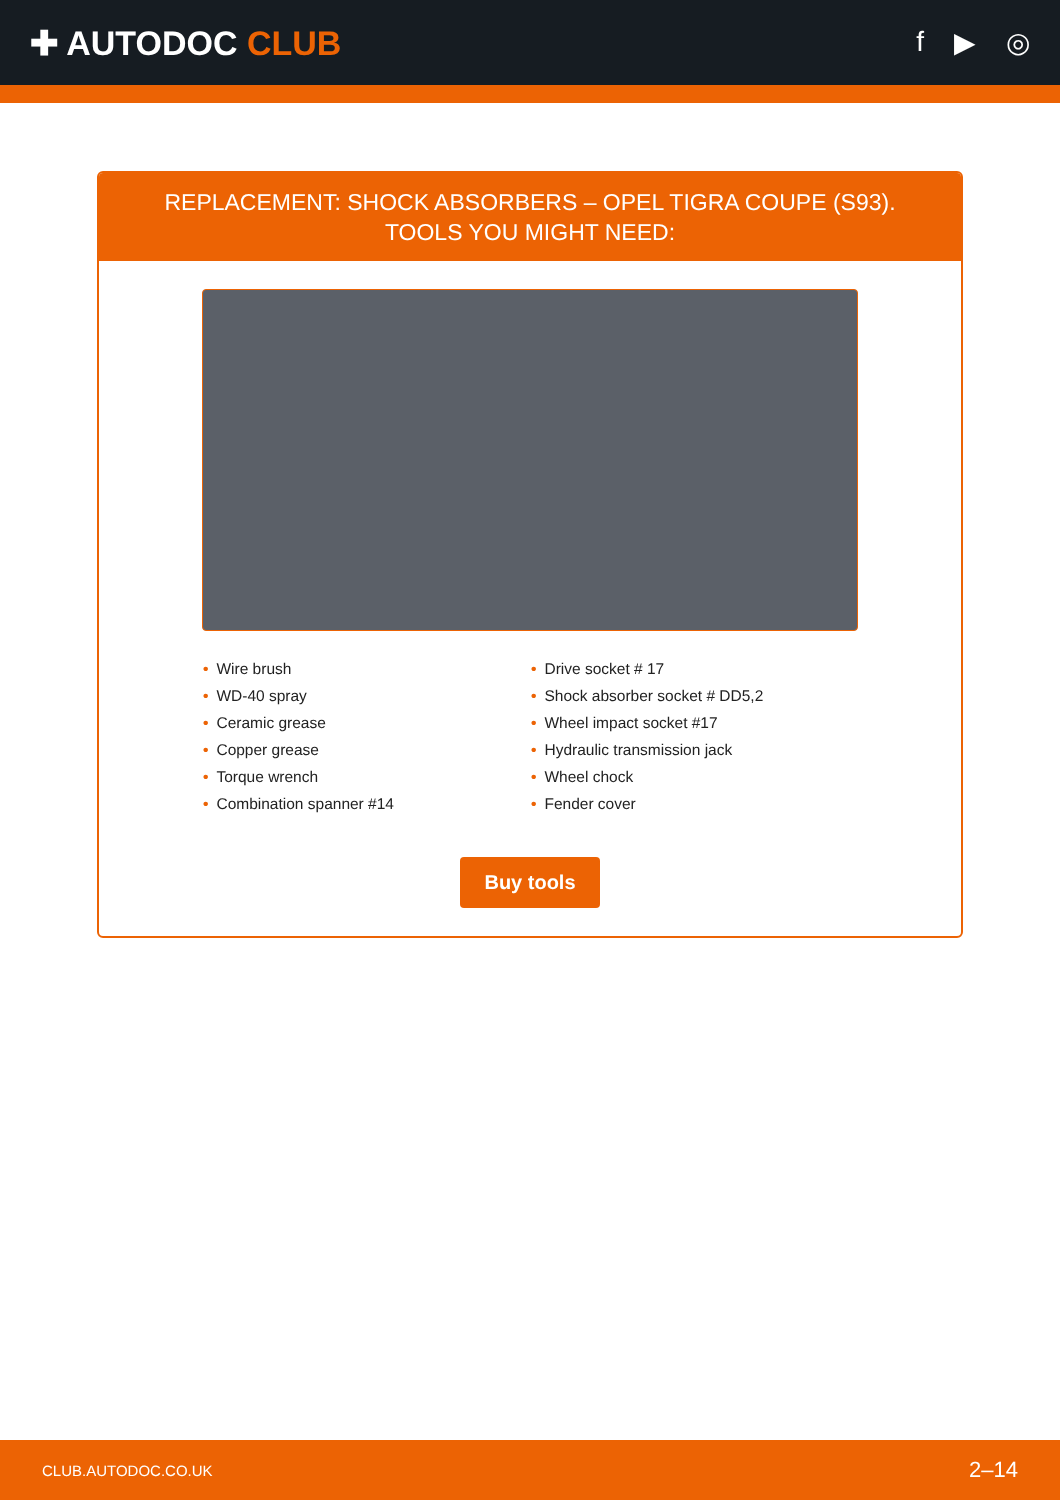✚ AUTODOC CLUB
f ▶ ◎
REPLACEMENT: SHOCK ABSORBERS – OPEL TIGRA COUPE (S93). TOOLS YOU MIGHT NEED:
• Wire brush
• WD-40 spray
• Ceramic grease
• Copper grease
• Torque wrench
• Combination spanner #14
• Drive socket # 17
• Shock absorber socket # DD5,2
• Wheel impact socket #17
• Hydraulic transmission jack
• Wheel chock
• Fender cover
Buy tools
CLUB.AUTODOC.CO.UK 2–14